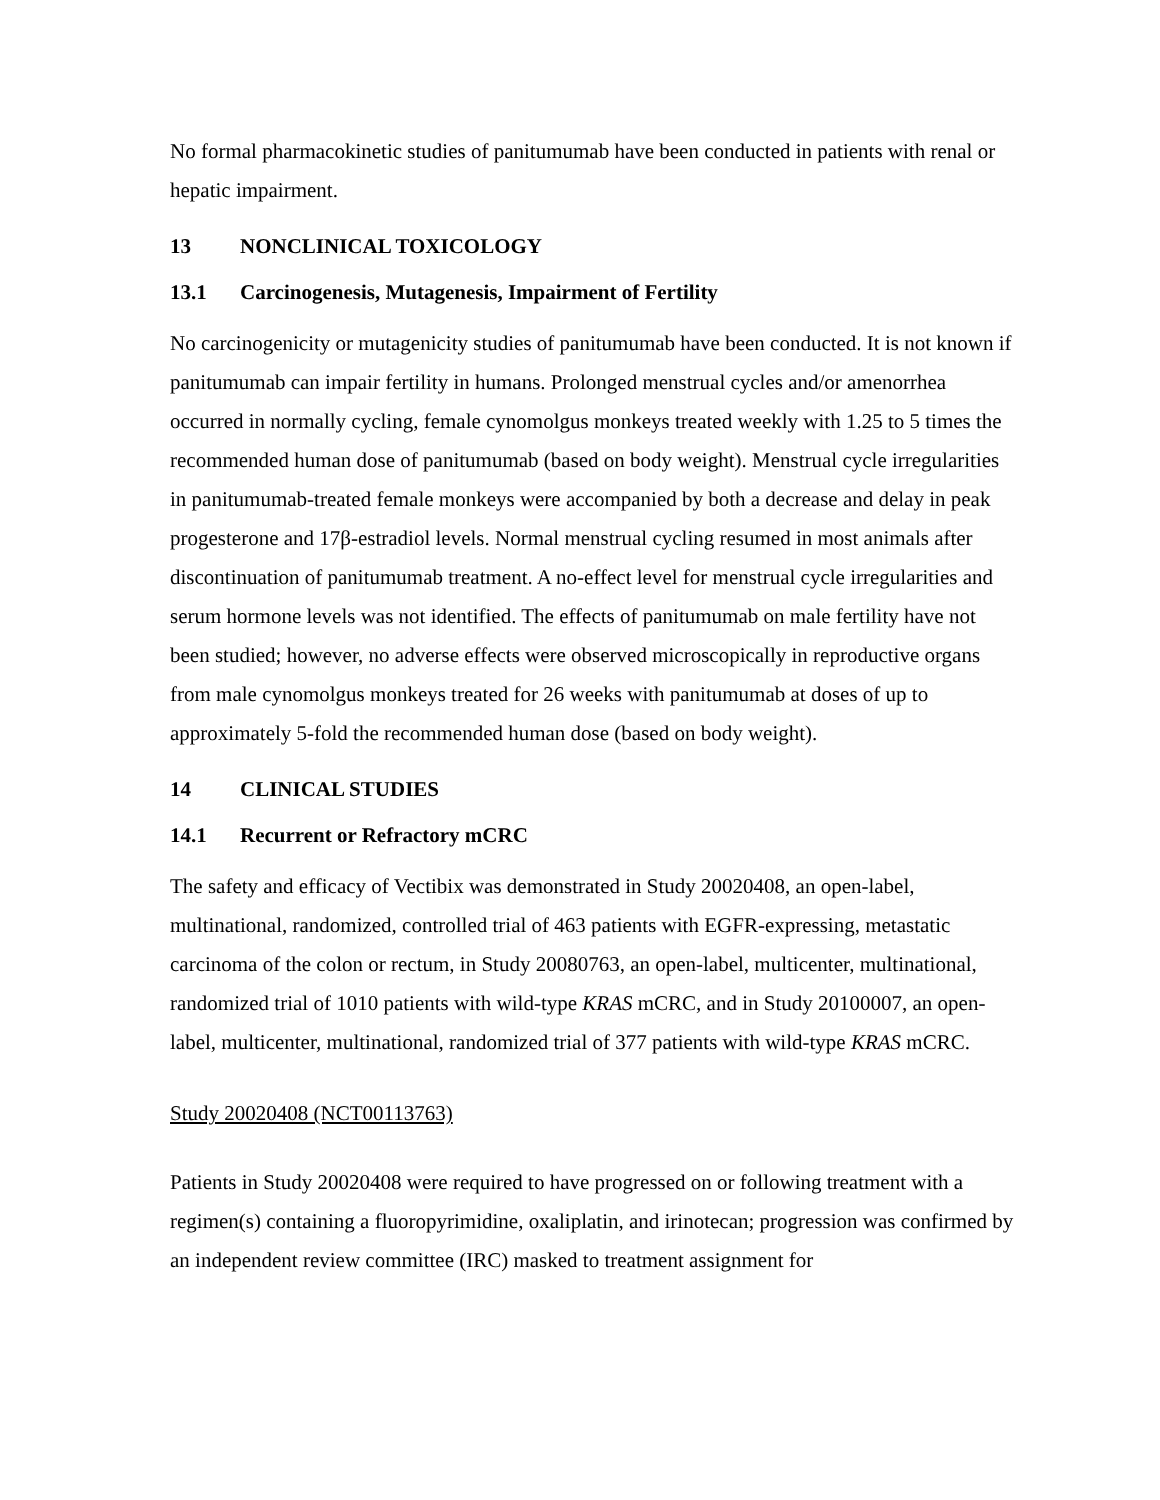No formal pharmacokinetic studies of panitumumab have been conducted in patients with renal or hepatic impairment.
13 NONCLINICAL TOXICOLOGY
13.1 Carcinogenesis, Mutagenesis, Impairment of Fertility
No carcinogenicity or mutagenicity studies of panitumumab have been conducted. It is not known if panitumumab can impair fertility in humans. Prolonged menstrual cycles and/or amenorrhea occurred in normally cycling, female cynomolgus monkeys treated weekly with 1.25 to 5 times the recommended human dose of panitumumab (based on body weight). Menstrual cycle irregularities in panitumumab-treated female monkeys were accompanied by both a decrease and delay in peak progesterone and 17β-estradiol levels. Normal menstrual cycling resumed in most animals after discontinuation of panitumumab treatment. A no-effect level for menstrual cycle irregularities and serum hormone levels was not identified. The effects of panitumumab on male fertility have not been studied; however, no adverse effects were observed microscopically in reproductive organs from male cynomolgus monkeys treated for 26 weeks with panitumumab at doses of up to approximately 5-fold the recommended human dose (based on body weight).
14 CLINICAL STUDIES
14.1 Recurrent or Refractory mCRC
The safety and efficacy of Vectibix was demonstrated in Study 20020408, an open-label, multinational, randomized, controlled trial of 463 patients with EGFR-expressing, metastatic carcinoma of the colon or rectum, in Study 20080763, an open-label, multicenter, multinational, randomized trial of 1010 patients with wild-type KRAS mCRC, and in Study 20100007, an open-label, multicenter, multinational, randomized trial of 377 patients with wild-type KRAS mCRC.
Study 20020408 (NCT00113763)
Patients in Study 20020408 were required to have progressed on or following treatment with a regimen(s) containing a fluoropyrimidine, oxaliplatin, and irinotecan; progression was confirmed by an independent review committee (IRC) masked to treatment assignment for